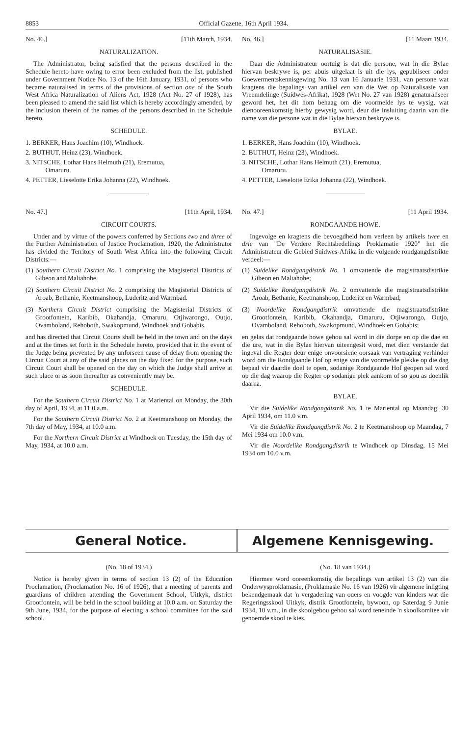8853 Official Gazette, 16th April 1934.
No. 46.] [11th March, 1934.
NATURALIZATION.
The Administrator, being satisfied that the persons described in the Schedule hereto have owing to error been excluded from the list, published under Government Notice No. 13 of the 16th January, 1931, of persons who became naturalised in terms of the provisions of section one of the South West Africa Naturalization of Aliens Act, 1928 (Act No. 27 of 1928), has been pleased to amend the said list which is hereby accordingly amended, by the inclusion therein of the names of the persons described in the Schedule hereto.
SCHEDULE.
1. BERKER, Hans Joachim (10), Windhoek.
2. BUTHUT, Heinz (23), Windhoek.
3. NITSCHE, Lothar Hans Helmuth (21), Eremutua,
Omaruru.
4. PETTER, Lieselotte Erika Johanna (22), Windhoek.
No. 47.] [11th April, 1934.
CIRCUIT COURTS.
Under and by virtue of the powers conferred by Sections two and three of the Further Administration of Justice Proclamation, 1920, the Administrator has divided the Territory of South West Africa into the following Circuit Districts:—
(1) Southern Circuit District No. 1 comprising the Magisterial Districts of Gibeon and Maltahohe.
(2) Southern Circuit District No. 2 comprising the Magisterial Districts of Aroab, Bethanie, Keetmanshoop, Luderitz and Warmbad.
(3) Northern Circuit District comprising the Magisterial Districts of Grootfontein, Karibib, Okahandja, Omaruru, Otjiwarongo, Outjo, Ovamboland, Rehoboth, Swakopmund, Windhoek and Gobabis.
and has directed that Circuit Courts shall be held in the town and on the days and at the times set forth in the Schedule hereto, provided that in the event of the Judge being prevented by any unforseen cause of delay from opening the Circuit Court at any of the said places on the day fixed for the purpose, such Circuit Court shall be opened on the day on which the Judge shall arrive at such place or as soon thereafter as conveniently may be.
SCHEDULE.
For the Southern Circuit District No. 1 at Mariental on Monday, the 30th day of April, 1934, at 11.0 a.m.
For the Southern Circuit District No. 2 at Keetmanshoop on Monday, the 7th day of May, 1934, at 10.0 a.m.
For the Northern Circuit District at Windhoek on Tuesday, the 15th day of May, 1934, at 10.0 a.m.
No. 46.] [11 Maart 1934.
NATURALISASIE.
Daar die Administrateur oortuig is dat die persone, wat in die Bylae hiervan beskrywe is, per abuis uitgelaat is uit die lys, gepubliseer onder Goewermentskennisgewing No. 13 van 16 Januarie 1931, van persone wat kragtens die bepalings van artikel een van die Wet op Naturalisasie van Vreemdelinge (Suidwes-Afrika), 1928 (Wet No. 27 van 1928) genaturaliseer geword het, het dit hom behaag om die voormelde lys te wysig, wat dienooreenkomstig hierby gewysig word, deur die insluiting daarin van die name van die persone wat in die Bylae hiervan beskrywe is.
BYLAE.
1. BERKER, Hans Joachim (10), Windhoek.
2. BUTHUT, Heinz (23), Windhoek.
3. NITSCHE, Lothar Hans Helmuth (21), Eremutua,
Omaruru.
4. PETTER, Lieselotte Erika Johanna (22), Windhoek.
No. 47.] [11 April 1934.
RONDGAANDE HOWE.
Ingevolge en kragtens die bevoegdheid hom verleen by artikels twee en drie van "De Verdere Rechtsbedelings Proklamatie 1920" het die Administrateur die Gebied Suidwes-Afrika in die volgende rondgangdistrikte verdeel:—
(1) Suidelike Rondgangdistrik No. 1 omvattende die magistraatsdistrikte Gibeon en Maltahohe;
(2) Suidelike Rondgangdistrik No. 2 omvattende die magistraatsdistrikte Aroab, Bethanie, Keetmanshoop, Luderitz en Warmbad;
(3) Noordelike Rondgangdistrik omvattende die magistraatsdistrikte Grootfontein, Karibib, Okahandja, Omaruru, Otjiwarongo, Outjo, Ovamboland, Rehoboth, Swakopmund, Windhoek en Gobabis;
en gelas dat rondgaande howe gehou sal word in die dorpe en op die dae en die ure, wat in die Bylae hiervan uiteengesit word, met dien verstande dat ingeval die Regter deur enige onvoorsiene oorsaak van vertraging verhinder word om die Rondgaande Hof op enige van die voormelde plekke op die dag bepaal vir daardie doel te open, sodanige Rondgaande Hof geopen sal word op die dag waarop die Regter op sodanige plek aankom of so gou as doenlik daarna.
BYLAE.
Vir die Suidelike Rondgangdistrik No. 1 te Mariental op Maandag, 30 April 1934, om 11.0 v.m.
Vir die Suidelike Rondgangdistrik No. 2 te Keetmanshoop op Maandag, 7 Mei 1934 om 10.0 v.m.
Vir die Noordelike Rondgangdistrik te Windhoek op Dinsdag, 15 Mei 1934 om 10.0 v.m.
General Notice. Algemene Kennisgewing.
(No. 18 of 1934.)
Notice is hereby given in terms of section 13 (2) of the Education Proclamation, (Proclamation No. 16 of 1926), that a meeting of parents and guardians of children attending the Government School, Uitkyk, district Grootfontein, will be held in the school building at 10.0 a.m. on Saturday the 9th June, 1934, for the purpose of electing a school committee for the said school.
(No. 18 van 1934.)
Hiermee word ooreenkomstig die bepalings van artikel 13 (2) van die Onderwysproklamasie, (Proklamasie No. 16 van 1926) vir algemene inligting bekendgemaak dat 'n vergadering van ouers en voogde van kinders wat die Regeringsskool Uitkyk, distrik Grootfontein, bywoon, op Saterdag 9 Junie 1934, 10 v.m., in die skoolgebou gehou sal word teneinde 'n skoolkomitee vir genoemde skool te kies.